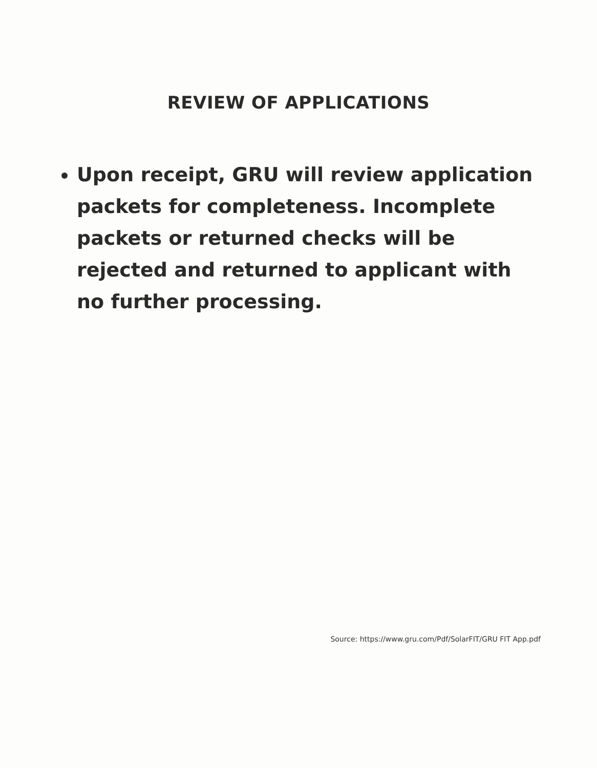REVIEW OF APPLICATIONS
Upon receipt, GRU will review application packets for completeness. Incomplete packets or returned checks will be rejected and returned to applicant with no further processing.
Source: https://www.gru.com/Pdf/SolarFIT/GRU FIT App.pdf